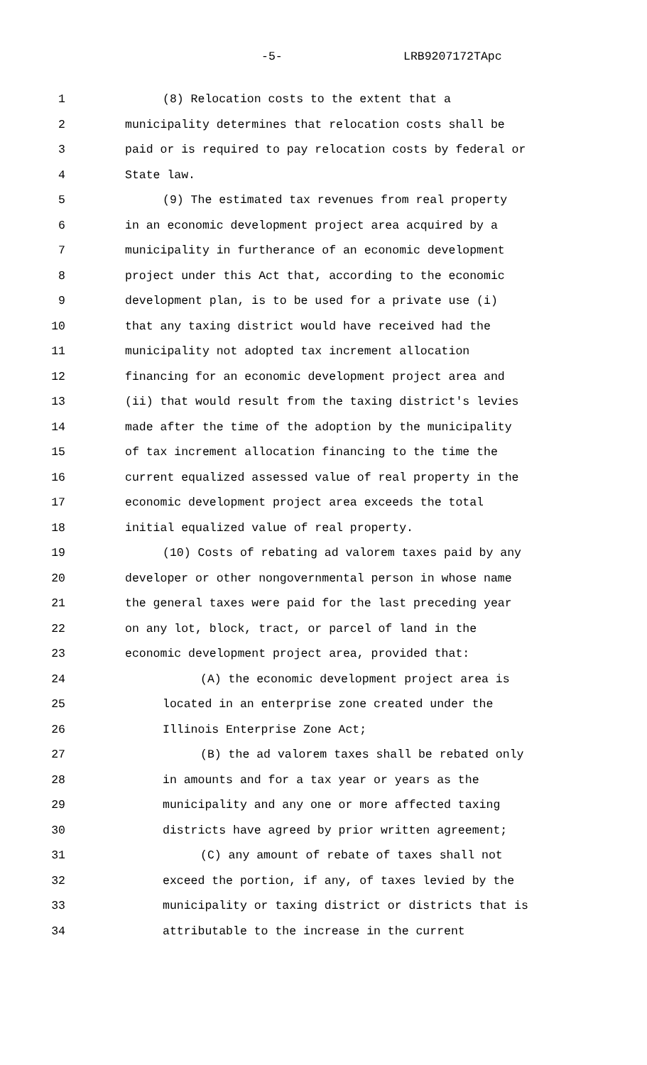-5- LRB9207172TApc
1 (8) Relocation costs to the extent that a
2 municipality determines that relocation costs shall be
3 paid or is required to pay relocation costs by federal or
4 State law.
5 (9) The estimated tax revenues from real property
6 in an economic development project area acquired by a
7 municipality in furtherance of an economic development
8 project under this Act that, according to the economic
9 development plan, is to be used for a private use (i)
10 that any taxing district would have received had the
11 municipality not adopted tax increment allocation
12 financing for an economic development project area and
13 (ii) that would result from the taxing district's levies
14 made after the time of the adoption by the municipality
15 of tax increment allocation financing to the time the
16 current equalized assessed value of real property in the
17 economic development project area exceeds the total
18 initial equalized value of real property.
19 (10) Costs of rebating ad valorem taxes paid by any
20 developer or other nongovernmental person in whose name
21 the general taxes were paid for the last preceding year
22 on any lot, block, tract, or parcel of land in the
23 economic development project area, provided that:
24 (A) the economic development project area is
25 located in an enterprise zone created under the
26 Illinois Enterprise Zone Act;
27 (B) the ad valorem taxes shall be rebated only
28 in amounts and for a tax year or years as the
29 municipality and any one or more affected taxing
30 districts have agreed by prior written agreement;
31 (C) any amount of rebate of taxes shall not
32 exceed the portion, if any, of taxes levied by the
33 municipality or taxing district or districts that is
34 attributable to the increase in the current